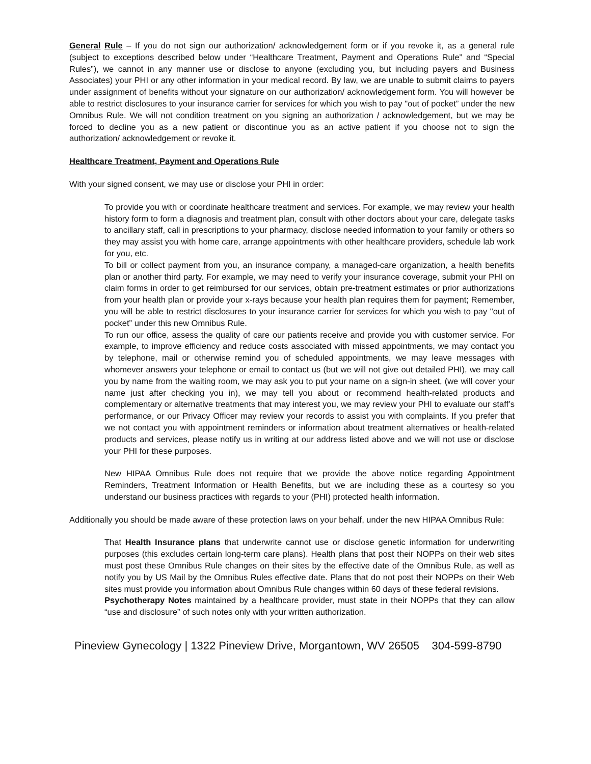General Rule – If you do not sign our authorization/ acknowledgement form or if you revoke it, as a general rule (subject to exceptions described below under “Healthcare Treatment, Payment and Operations Rule” and “Special Rules”), we cannot in any manner use or disclose to anyone (excluding you, but including payers and Business Associates) your PHI or any other information in your medical record. By law, we are unable to submit claims to payers under assignment of benefits without your signature on our authorization/ acknowledgement form. You will however be able to restrict disclosures to your insurance carrier for services for which you wish to pay "out of pocket” under the new Omnibus Rule. We will not condition treatment on you signing an authorization / acknowledgement, but we may be forced to decline you as a new patient or discontinue you as an active patient if you choose not to sign the authorization/ acknowledgement or revoke it.
Healthcare Treatment, Payment and Operations Rule
With your signed consent, we may use or disclose your PHI in order:
To provide you with or coordinate healthcare treatment and services. For example, we may review your health history form to form a diagnosis and treatment plan, consult with other doctors about your care, delegate tasks to ancillary staff, call in prescriptions to your pharmacy, disclose needed information to your family or others so they may assist you with home care, arrange appointments with other healthcare providers, schedule lab work for you, etc.
To bill or collect payment from you, an insurance company, a managed-care organization, a health benefits plan or another third party. For example, we may need to verify your insurance coverage, submit your PHI on claim forms in order to get reimbursed for our services, obtain pre-treatment estimates or prior authorizations from your health plan or provide your x-rays because your health plan requires them for payment; Remember, you will be able to restrict disclosures to your insurance carrier for services for which you wish to pay "out of pocket” under this new Omnibus Rule.
To run our office, assess the quality of care our patients receive and provide you with customer service. For example, to improve efficiency and reduce costs associated with missed appointments, we may contact you by telephone, mail or otherwise remind you of scheduled appointments, we may leave messages with whomever answers your telephone or email to contact us (but we will not give out detailed PHI), we may call you by name from the waiting room, we may ask you to put your name on a sign-in sheet, (we will cover your name just after checking you in), we may tell you about or recommend health-related products and complementary or alternative treatments that may interest you, we may review your PHI to evaluate our staff’s performance, or our Privacy Officer may review your records to assist you with complaints. If you prefer that we not contact you with appointment reminders or information about treatment alternatives or health-related products and services, please notify us in writing at our address listed above and we will not use or disclose your PHI for these purposes.
New HIPAA Omnibus Rule does not require that we provide the above notice regarding Appointment Reminders, Treatment Information or Health Benefits, but we are including these as a courtesy so you understand our business practices with regards to your (PHI) protected health information.
Additionally you should be made aware of these protection laws on your behalf, under the new HIPAA Omnibus Rule:
That Health Insurance plans that underwrite cannot use or disclose genetic information for underwriting purposes (this excludes certain long-term care plans). Health plans that post their NOPPs on their web sites must post these Omnibus Rule changes on their sites by the effective date of the Omnibus Rule, as well as notify you by US Mail by the Omnibus Rules effective date. Plans that do not post their NOPPs on their Web sites must provide you information about Omnibus Rule changes within 60 days of these federal revisions.
Psychotherapy Notes maintained by a healthcare provider, must state in their NOPPs that they can allow “use and disclosure” of such notes only with your written authorization.
Pineview Gynecology | 1322 Pineview Drive, Morgantown, WV 26505 304-599-8790